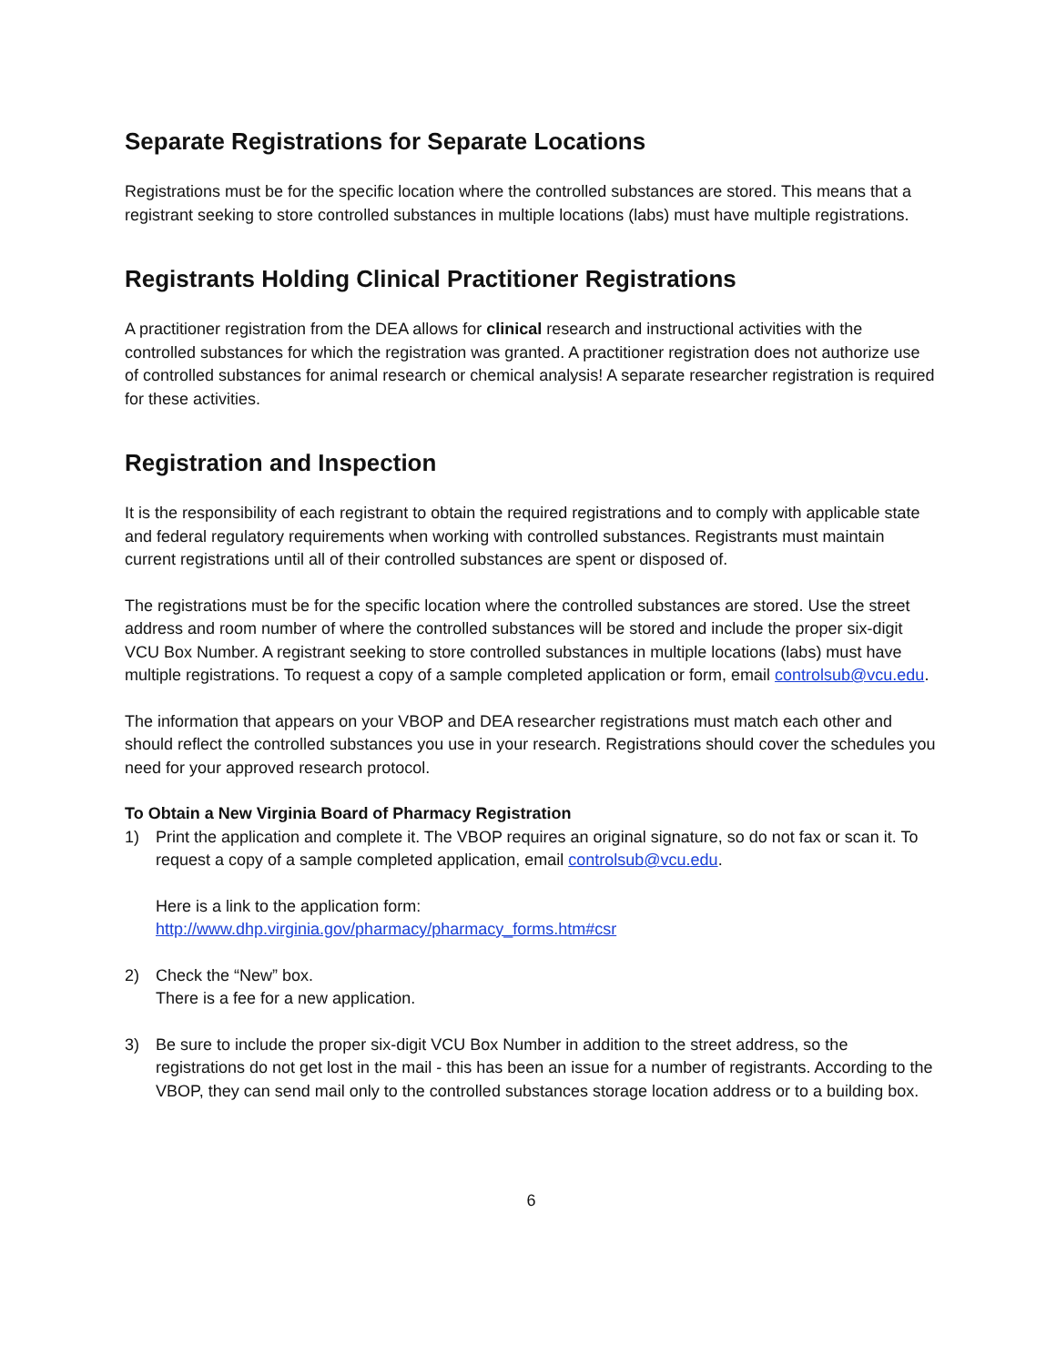Separate Registrations for Separate Locations
Registrations must be for the specific location where the controlled substances are stored. This means that a registrant seeking to store controlled substances in multiple locations (labs) must have multiple registrations.
Registrants Holding Clinical Practitioner Registrations
A practitioner registration from the DEA allows for clinical research and instructional activities with the controlled substances for which the registration was granted. A practitioner registration does not authorize use of controlled substances for animal research or chemical analysis! A separate researcher registration is required for these activities.
Registration and Inspection
It is the responsibility of each registrant to obtain the required registrations and to comply with applicable state and federal regulatory requirements when working with controlled substances. Registrants must maintain current registrations until all of their controlled substances are spent or disposed of.
The registrations must be for the specific location where the controlled substances are stored. Use the street address and room number of where the controlled substances will be stored and include the proper six-digit VCU Box Number. A registrant seeking to store controlled substances in multiple locations (labs) must have multiple registrations. To request a copy of a sample completed application or form, email controlsub@vcu.edu.
The information that appears on your VBOP and DEA researcher registrations must match each other and should reflect the controlled substances you use in your research. Registrations should cover the schedules you need for your approved research protocol.
To Obtain a New Virginia Board of Pharmacy Registration
1) Print the application and complete it. The VBOP requires an original signature, so do not fax or scan it. To request a copy of a sample completed application, email controlsub@vcu.edu.
Here is a link to the application form:
http://www.dhp.virginia.gov/pharmacy/pharmacy_forms.htm#csr
2) Check the “New” box.
There is a fee for a new application.
3) Be sure to include the proper six-digit VCU Box Number in addition to the street address, so the registrations do not get lost in the mail - this has been an issue for a number of registrants. According to the VBOP, they can send mail only to the controlled substances storage location address or to a building box.
6